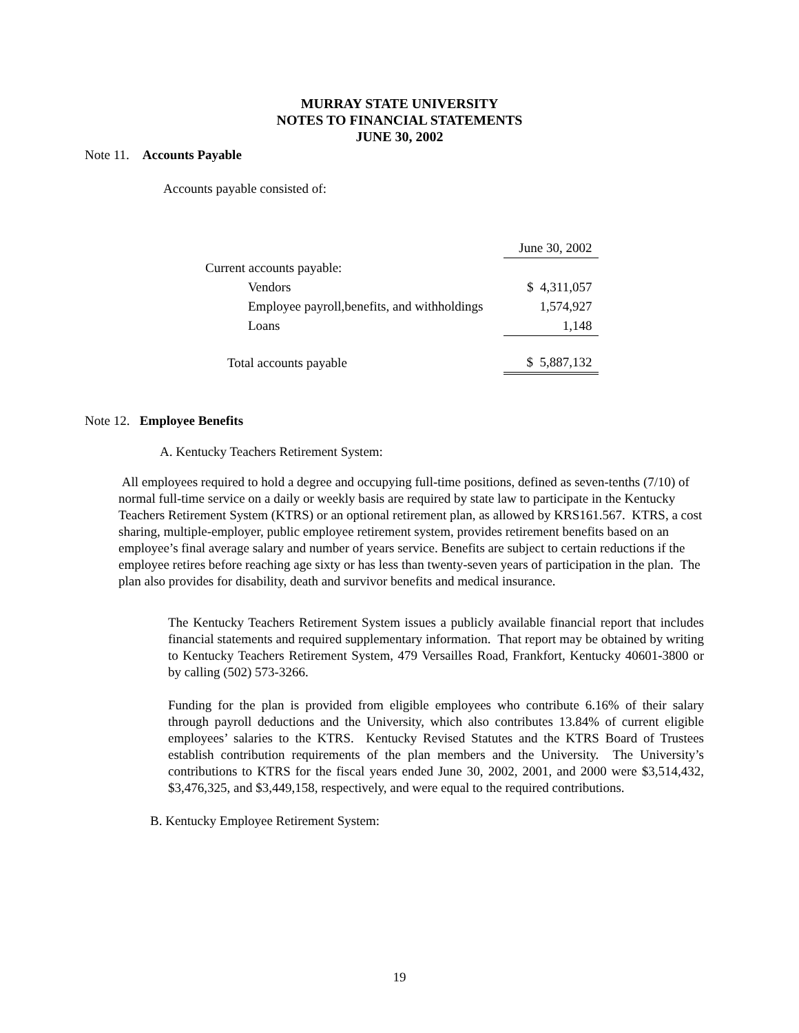MURRAY STATE UNIVERSITY
NOTES TO FINANCIAL STATEMENTS
JUNE 30, 2002
Note 11. Accounts Payable
Accounts payable consisted of:
| | | June 30, 2002 |
| Current accounts payable: | | |
| Vendors | | $ 4,311,057 |
| Employee payroll,benefits, and withholdings | | 1,574,927 |
| Loans | | 1,148 |
| Total accounts payable | | $ 5,887,132 |
Note 12. Employee Benefits
A. Kentucky Teachers Retirement System:
All employees required to hold a degree and occupying full-time positions, defined as seven-tenths (7/10) of normal full-time service on a daily or weekly basis are required by state law to participate in the Kentucky Teachers Retirement System (KTRS) or an optional retirement plan, as allowed by KRS161.567. KTRS, a cost sharing, multiple-employer, public employee retirement system, provides retirement benefits based on an employee’s final average salary and number of years service. Benefits are subject to certain reductions if the employee retires before reaching age sixty or has less than twenty-seven years of participation in the plan. The plan also provides for disability, death and survivor benefits and medical insurance.
The Kentucky Teachers Retirement System issues a publicly available financial report that includes financial statements and required supplementary information. That report may be obtained by writing to Kentucky Teachers Retirement System, 479 Versailles Road, Frankfort, Kentucky 40601-3800 or by calling (502) 573-3266.
Funding for the plan is provided from eligible employees who contribute 6.16% of their salary through payroll deductions and the University, which also contributes 13.84% of current eligible employees’ salaries to the KTRS. Kentucky Revised Statutes and the KTRS Board of Trustees establish contribution requirements of the plan members and the University. The University’s contributions to KTRS for the fiscal years ended June 30, 2002, 2001, and 2000 were $3,514,432, $3,476,325, and $3,449,158, respectively, and were equal to the required contributions.
B. Kentucky Employee Retirement System:
19